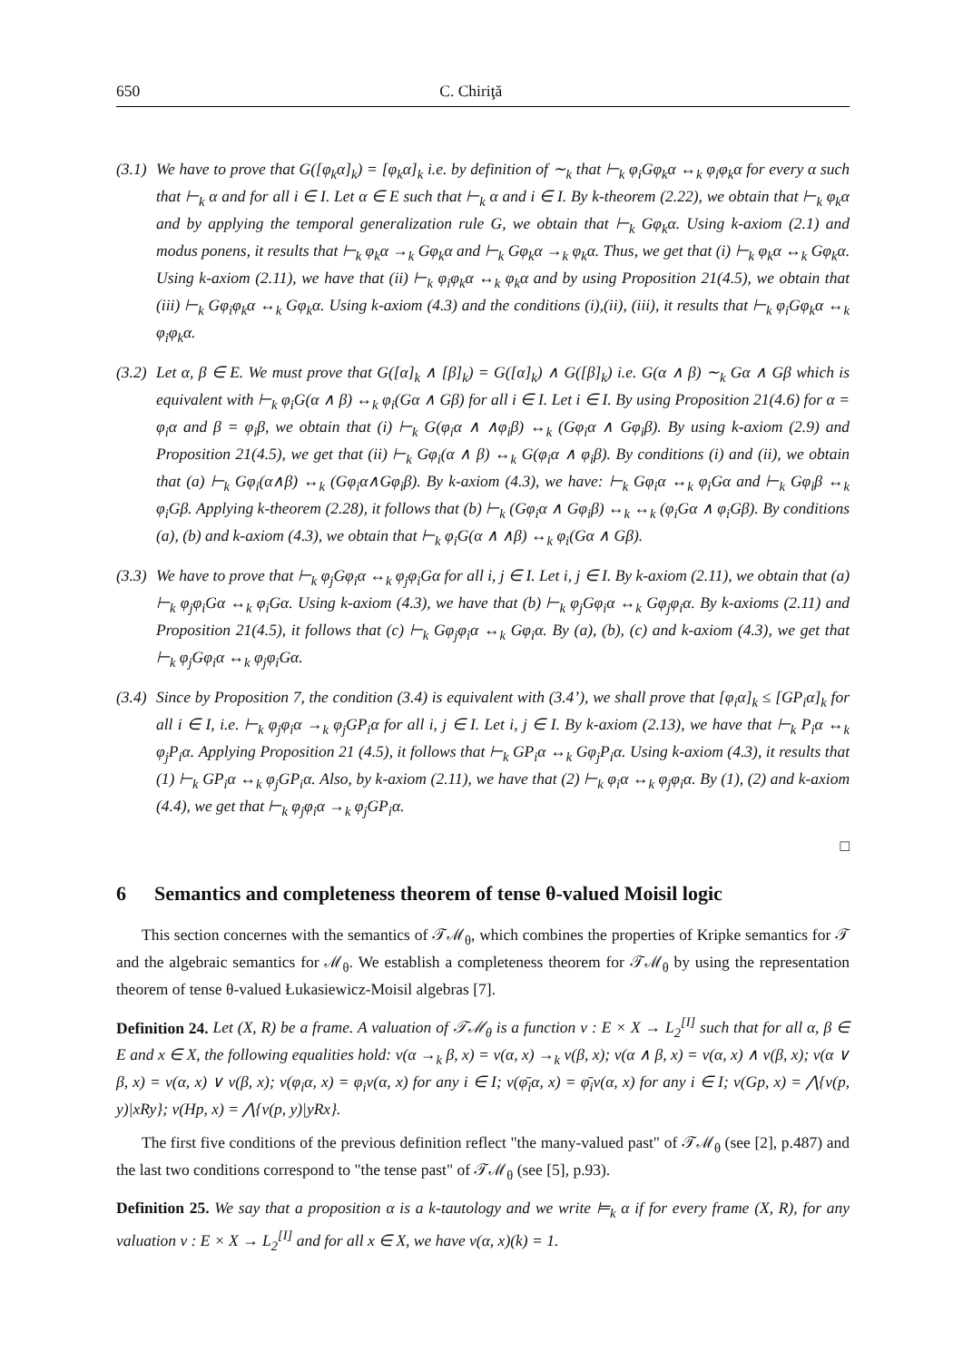650 C. Chiriţă
(3.1) We have to prove that G([φ<sub>k</sub>α]<sub>k</sub>) = [φ<sub>k</sub>α]<sub>k</sub> i.e. by definition of ∼<sub>k</sub> that ⊢<sub>k</sub> φ<sub>i</sub>Gφ<sub>k</sub>α ↔<sub>k</sub> φ<sub>i</sub>φ<sub>k</sub>α for every α such that ⊢<sub>k</sub> α and for all i ∈ I. Let α ∈ E such that ⊢<sub>k</sub> α and i ∈ I. By k-theorem (2.22), we obtain that ⊢<sub>k</sub> φ<sub>k</sub>α and by applying the temporal generalization rule G, we obtain that ⊢<sub>k</sub> Gφ<sub>k</sub>α. Using k-axiom (2.1) and modus ponens, it results that ⊢<sub>k</sub> φ<sub>k</sub>α →<sub>k</sub> Gφ<sub>k</sub>α and ⊢<sub>k</sub> Gφ<sub>k</sub>α →<sub>k</sub> φ<sub>k</sub>α. Thus, we get that (i) ⊢<sub>k</sub> φ<sub>k</sub>α ↔<sub>k</sub> Gφ<sub>k</sub>α. Using k-axiom (2.11), we have that (ii) ⊢<sub>k</sub> φ<sub>i</sub>φ<sub>k</sub>α ↔<sub>k</sub> φ<sub>k</sub>α and by using Proposition 21(4.5), we obtain that (iii) ⊢<sub>k</sub> Gφ<sub>i</sub>φ<sub>k</sub>α ↔<sub>k</sub> Gφ<sub>k</sub>α. Using k-axiom (4.3) and the conditions (i),(ii), (iii), it results that ⊢<sub>k</sub> φ<sub>i</sub>Gφ<sub>k</sub>α ↔<sub>k</sub> φ<sub>i</sub>φ<sub>k</sub>α.
(3.2) Let α, β ∈ E. We must prove that G([α]<sub>k</sub> ∧ [β]<sub>k</sub>) = G([α]<sub>k</sub>) ∧ G([β]<sub>k</sub>) i.e. G(α ∧ β) ∼<sub>k</sub> Gα ∧ Gβ which is equivalent with ⊢<sub>k</sub> φ<sub>i</sub>G(α ∧ β) ↔<sub>k</sub> φ<sub>i</sub>(Gα ∧ Gβ) for all i ∈ I. Let i ∈ I. By using Proposition 21(4.6) for α = φ<sub>i</sub>α and β = φ<sub>i</sub>β, we obtain that (i) ⊢<sub>k</sub> G(φ<sub>i</sub>α ∧ ∧φ<sub>i</sub>β) ↔<sub>k</sub> (Gφ<sub>i</sub>α ∧ Gφ<sub>i</sub>β). By using k-axiom (2.9) and Proposition 21(4.5), we get that (ii) ⊢<sub>k</sub> Gφ<sub>i</sub>(α ∧ β) ↔<sub>k</sub> G(φ<sub>i</sub>α ∧ φ<sub>i</sub>β). By conditions (i) and (ii), we obtain that (a) ⊢<sub>k</sub> Gφ<sub>i</sub>(α∧β) ↔<sub>k</sub> (Gφ<sub>i</sub>α∧Gφ<sub>i</sub>β). By k-axiom (4.3), we have: ⊢<sub>k</sub> Gφ<sub>i</sub>α ↔<sub>k</sub> φ<sub>i</sub>Gα and ⊢<sub>k</sub> Gφ<sub>i</sub>β ↔<sub>k</sub> φ<sub>i</sub>Gβ. Applying k-theorem (2.28), it follows that (b) ⊢<sub>k</sub> (Gφ<sub>i</sub>α ∧ Gφ<sub>i</sub>β) ↔<sub>k</sub> ↔<sub>k</sub> (φ<sub>i</sub>Gα ∧ φ<sub>i</sub>Gβ). By conditions (a), (b) and k-axiom (4.3), we obtain that ⊢<sub>k</sub> φ<sub>i</sub>G(α ∧ ∧β) ↔<sub>k</sub> φ<sub>i</sub>(Gα ∧ Gβ).
(3.3) We have to prove that ⊢<sub>k</sub> φ<sub>j</sub>Gφ<sub>i</sub>α ↔<sub>k</sub> φ<sub>j</sub>φ<sub>i</sub>Gα for all i, j ∈ I. Let i, j ∈ I. By k-axiom (2.11), we obtain that (a) ⊢<sub>k</sub> φ<sub>j</sub>φ<sub>i</sub>Gα ↔<sub>k</sub> φ<sub>i</sub>Gα. Using k-axiom (4.3), we have that (b) ⊢<sub>k</sub> φ<sub>j</sub>Gφ<sub>i</sub>α ↔<sub>k</sub> Gφ<sub>j</sub>φ<sub>i</sub>α. By k-axioms (2.11) and Proposition 21(4.5), it follows that (c) ⊢<sub>k</sub> Gφ<sub>j</sub>φ<sub>i</sub>α ↔<sub>k</sub> Gφ<sub>i</sub>α. By (a), (b), (c) and k-axiom (4.3), we get that ⊢<sub>k</sub> φ<sub>j</sub>Gφ<sub>i</sub>α ↔<sub>k</sub> φ<sub>j</sub>φ<sub>i</sub>Gα.
(3.4) Since by Proposition 7, the condition (3.4) is equivalent with (3.4’), we shall prove that [φ<sub>i</sub>α]<sub>k</sub> ≤ [GP<sub>i</sub>α]<sub>k</sub> for all i ∈ I, i.e. ⊢<sub>k</sub> φ<sub>j</sub>φ<sub>i</sub>α →<sub>k</sub> φ<sub>j</sub>GP<sub>i</sub>α for all i, j ∈ I. Let i, j ∈ I. By k-axiom (2.13), we have that ⊢<sub>k</sub> P<sub>i</sub>α ↔<sub>k</sub> φ<sub>j</sub>P<sub>i</sub>α. Applying Proposition 21 (4.5), it follows that ⊢<sub>k</sub> GP<sub>i</sub>α ↔<sub>k</sub> Gφ<sub>j</sub>P<sub>i</sub>α. Using k-axiom (4.3), it results that (1) ⊢<sub>k</sub> GP<sub>i</sub>α ↔<sub>k</sub> φ<sub>j</sub>GP<sub>i</sub>α. Also, by k-axiom (2.11), we have that (2) ⊢<sub>k</sub> φ<sub>i</sub>α ↔<sub>k</sub> φ<sub>j</sub>φ<sub>i</sub>α. By (1), (2) and k-axiom (4.4), we get that ⊢<sub>k</sub> φ<sub>j</sub>φ<sub>i</sub>α →<sub>k</sub> φ<sub>j</sub>GP<sub>i</sub>α.
□
6 Semantics and completeness theorem of tense θ-valued Moisil logic
This section concernes with the semantics of 𝒯ℳ<sub>θ</sub>, which combines the properties of Kripke semantics for 𝒯 and the algebraic semantics for ℳ<sub>θ</sub>. We establish a completeness theorem for 𝒯ℳ<sub>θ</sub> by using the representation theorem of tense θ-valued Łukasiewicz-Moisil algebras [7].
Definition 24. Let (X, R) be a frame. A valuation of 𝒯ℳ<sub>θ</sub> is a function v : E × X → L<sub>2</sub><sup>[I]</sup> such that for all α, β ∈ E and x ∈ X, the following equalities hold: v(α →<sub>k</sub> β, x) = v(α, x) →<sub>k</sub> v(β, x); v(α ∧ β, x) = v(α, x) ∧ v(β, x); v(α ∨ β, x) = v(α, x) ∨ v(β, x); v(φ<sub>i</sub>α, x) = φ<sub>i</sub>v(α, x) for any i ∈ I; v(φ̄<sub>i</sub>α, x) = φ̄<sub>i</sub>v(α, x) for any i ∈ I; v(Gp, x) = ⋀{v(p, y)|xRy}; v(Hp, x) = ⋀{v(p, y)|yRx}.
The first five conditions of the previous definition reflect "the many-valued past" of 𝒯ℳ<sub>θ</sub> (see [2], p.487) and the last two conditions correspond to "the tense past" of 𝒯ℳ<sub>θ</sub> (see [5], p.93).
Definition 25. We say that a proposition α is a k-tautology and we write ⊨<sub>k</sub> α if for every frame (X, R), for any valuation v : E × X → L<sub>2</sub><sup>[I]</sup> and for all x ∈ X, we have v(α, x)(k) = 1.